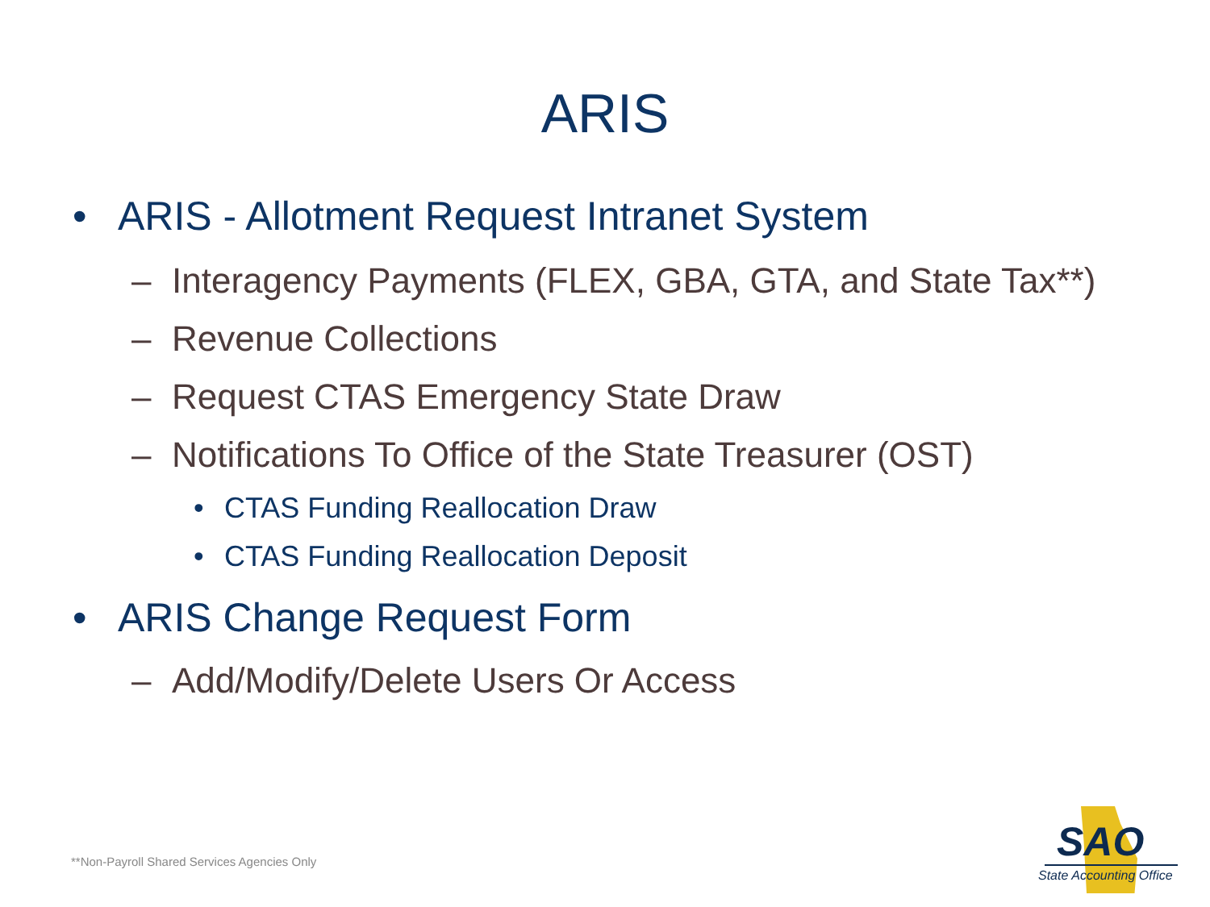ARIS
• ARIS - Allotment Request Intranet System
– Interagency Payments (FLEX, GBA, GTA, and State Tax**)
– Revenue Collections
– Request CTAS Emergency State Draw
– Notifications To Office of the State Treasurer (OST)
• CTAS Funding Reallocation Draw
• CTAS Funding Reallocation Deposit
• ARIS Change Request Form
– Add/Modify/Delete Users Or Access
**Non-Payroll Shared Services Agencies Only
SAO
State Accounting Office